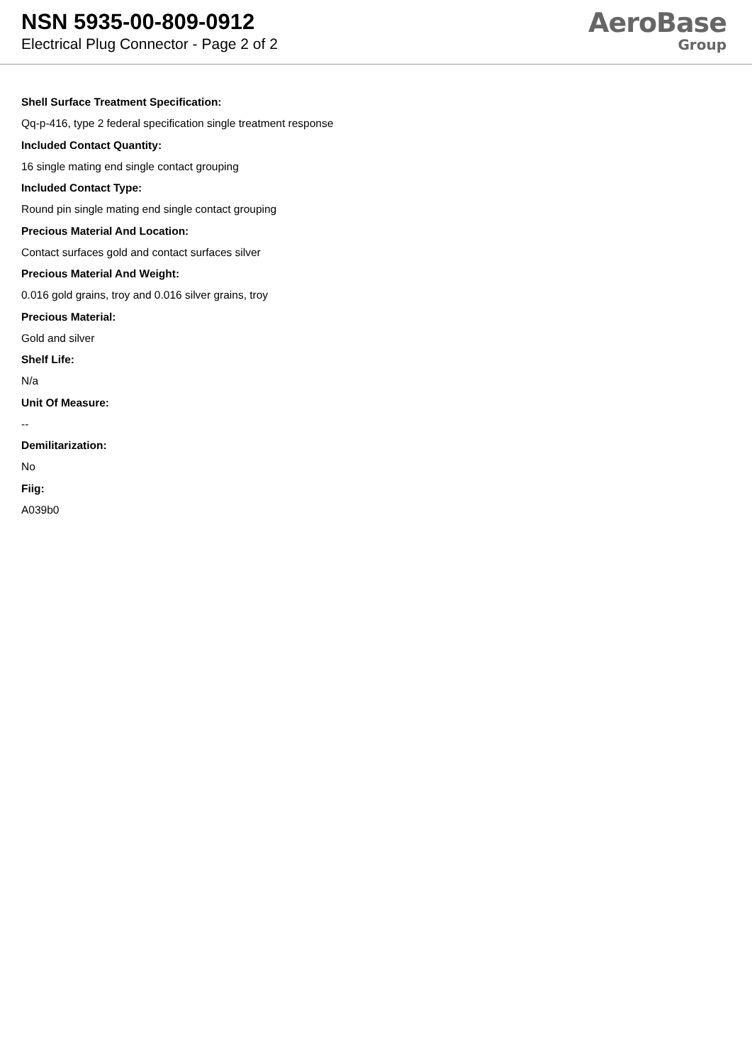NSN 5935-00-809-0912
Electrical Plug Connector - Page 2 of 2
AeroBase
Group
Shell Surface Treatment Specification:
Qq-p-416, type 2 federal specification single treatment response
Included Contact Quantity:
16 single mating end single contact grouping
Included Contact Type:
Round pin single mating end single contact grouping
Precious Material And Location:
Contact surfaces gold and contact surfaces silver
Precious Material And Weight:
0.016 gold grains, troy and 0.016 silver grains, troy
Precious Material:
Gold and silver
Shelf Life:
N/a
Unit Of Measure:
--
Demilitarization:
No
Fiig:
A039b0